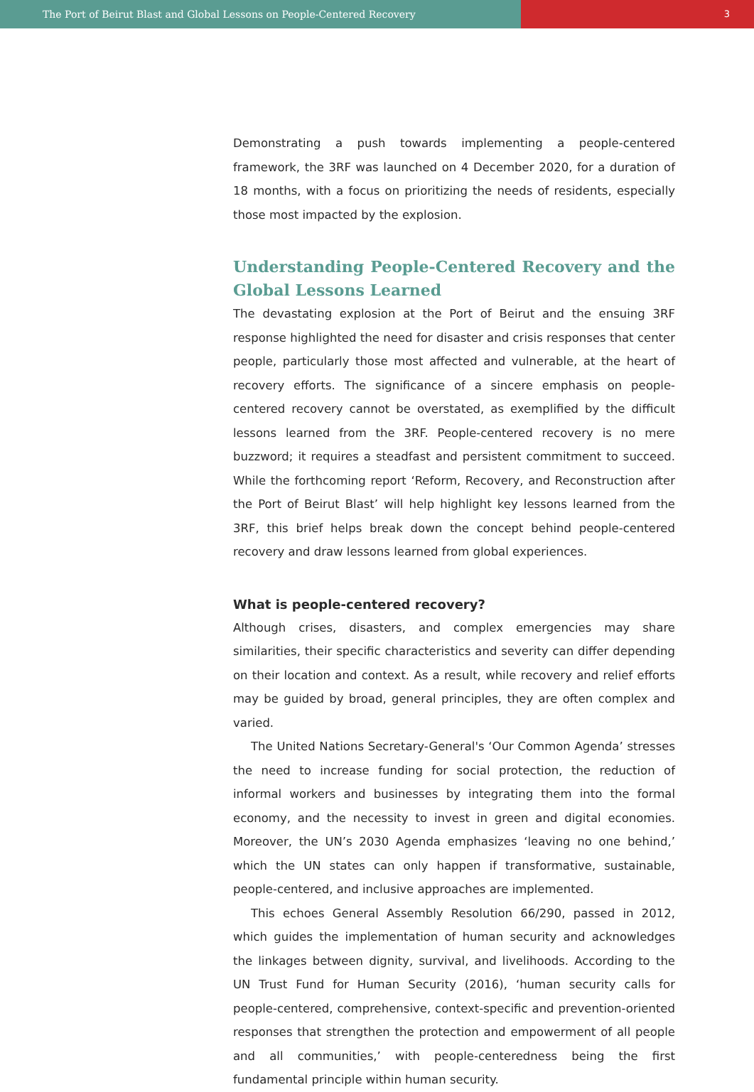The Port of Beirut Blast and Global Lessons on People-Centered Recovery 3
Demonstrating a push towards implementing a people-centered framework, the 3RF was launched on 4 December 2020, for a duration of 18 months, with a focus on prioritizing the needs of residents, especially those most impacted by the explosion.
Understanding People-Centered Recovery and the Global Lessons Learned
The devastating explosion at the Port of Beirut and the ensuing 3RF response highlighted the need for disaster and crisis responses that center people, particularly those most affected and vulnerable, at the heart of recovery efforts. The significance of a sincere emphasis on people-centered recovery cannot be overstated, as exemplified by the difficult lessons learned from the 3RF. People-centered recovery is no mere buzzword; it requires a steadfast and persistent commitment to succeed. While the forthcoming report ‘Reform, Recovery, and Reconstruction after the Port of Beirut Blast’ will help highlight key lessons learned from the 3RF, this brief helps break down the concept behind people-centered recovery and draw lessons learned from global experiences.
What is people-centered recovery?
Although crises, disasters, and complex emergencies may share similarities, their specific characteristics and severity can differ depending on their location and context. As a result, while recovery and relief efforts may be guided by broad, general principles, they are often complex and varied.
The United Nations Secretary-General's ‘Our Common Agenda’ stresses the need to increase funding for social protection, the reduction of informal workers and businesses by integrating them into the formal economy, and the necessity to invest in green and digital economies. Moreover, the UN’s 2030 Agenda emphasizes ‘leaving no one behind,’ which the UN states can only happen if transformative, sustainable, people-centered, and inclusive approaches are implemented.
This echoes General Assembly Resolution 66/290, passed in 2012, which guides the implementation of human security and acknowledges the linkages between dignity, survival, and livelihoods. According to the UN Trust Fund for Human Security (2016), ‘human security calls for people-centered, comprehensive, context-specific and prevention-oriented responses that strengthen the protection and empowerment of all people and all communities,’ with people-centeredness being the first fundamental principle within human security.